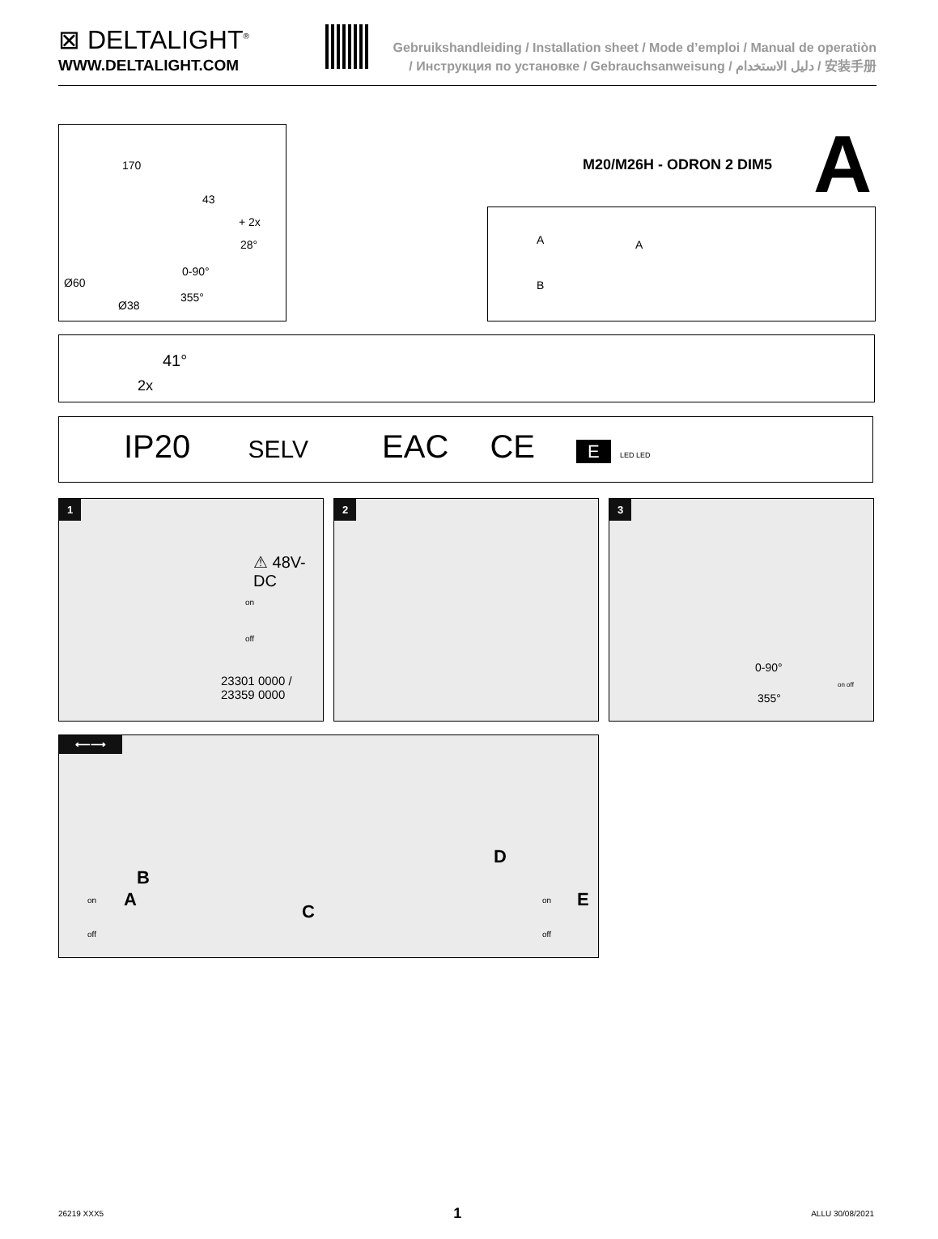⊠ DELTALIGHT<sup>®</sup>
WWW.DELTALIGHT.COM
Gebruikshandleiding / Installation sheet / Mode d’emploi / Manual de operatiòn
/ Инструкция по установке / Gebrauchsanweisung / دليل الاستخدام / 安装手册
170
43
+ 2x
28°
0-90°
Ø60
355°
Ø38
M20/M26H - ODRON 2 DIM5 A
A A
B
41°
2x
IP20 SELV EAC CE E LED LED
1
⚠ 48V-DC
on
off
23301 0000 /
23359 0000
2
3
0-90°
355°
on off
⟵⟶
B
C
D
on
off
A on
off
E
26219 XXX5 1 ALLU 30/08/2021